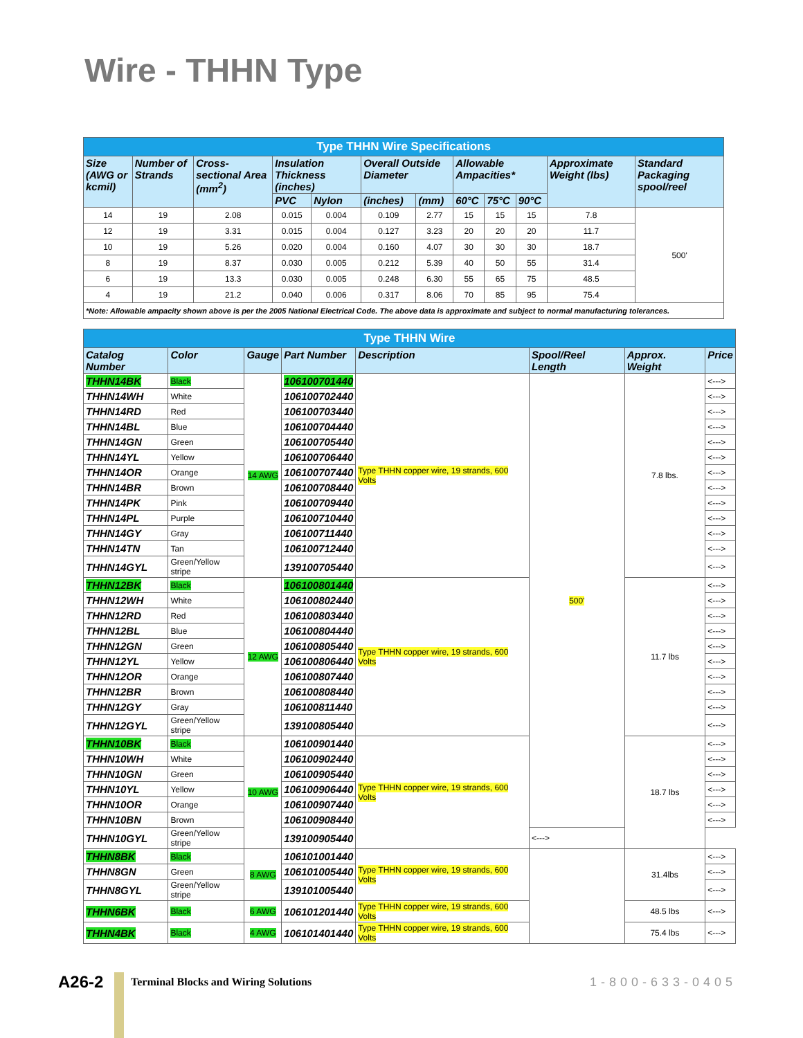Wire - THHN Type
| Type THHN Wire Specifications | | | | | | | | | | | |
| Size (AWG or kcmil) | Number of Strands | Cross-sectional Area (mm<sup>2</sup>) | Insulation Thickness (inches) | | Overall Outside Diameter | | Allowable Ampacities* | | | Approximate Weight (lbs) | Standard Packaging spool/reel |
| | | | PVC | Nylon | (inches) | (mm) | 60°C | 75°C | 90°C | | |
| 14 | 19 | 2.08 | 0.015 | 0.004 | 0.109 | 2.77 | 15 | 15 | 15 | 7.8 | 500' |
| 12 | 19 | 3.31 | 0.015 | 0.004 | 0.127 | 3.23 | 20 | 20 | 20 | 11.7 | |
| 10 | 19 | 5.26 | 0.020 | 0.004 | 0.160 | 4.07 | 30 | 30 | 30 | 18.7 | |
| 8 | 19 | 8.37 | 0.030 | 0.005 | 0.212 | 5.39 | 40 | 50 | 55 | 31.4 | |
| 6 | 19 | 13.3 | 0.030 | 0.005 | 0.248 | 6.30 | 55 | 65 | 75 | 48.5 | |
| 4 | 19 | 21.2 | 0.040 | 0.006 | 0.317 | 8.06 | 70 | 85 | 95 | 75.4 | |
| *Note: Allowable ampacity shown above is per the 2005 National Electrical Code. The above data is approximate and subject to normal manufacturing tolerances. | | | | | | | | | | | |
| Type THHN Wire | | | | | | | |
| Catalog Number | Color | Gauge | Part Number | Description | Spool/Reel Length | Approx. Weight | Price |
| THHN14BK | Black | 14 AWG | 106100701440 | Type THHN copper wire, 19 strands, 600 Volts | 500' | 7.8 lbs. | <---> |
| THHN14WH | White | | 106100702440 | | | | <---> |
| THHN14RD | Red | | 106100703440 | | | | <---> |
| THHN14BL | Blue | | 106100704440 | | | | <---> |
| THHN14GN | Green | | 106100705440 | | | | <---> |
| THHN14YL | Yellow | | 106100706440 | | | | <---> |
| THHN14OR | Orange | | 106100707440 | | | | <---> |
| THHN14BR | Brown | | 106100708440 | | | | <---> |
| THHN14PK | Pink | | 106100709440 | | | | <---> |
| THHN14PL | Purple | | 106100710440 | | | | <---> |
| THHN14GY | Gray | | 106100711440 | | | | <---> |
| THHN14TN | Tan | | 106100712440 | | | | <---> |
| THHN14GYL | Green/Yellow stripe | | 139100705440 | | | | <---> |
| THHN12BK | Black | 12 AWG | 106100801440 | Type THHN copper wire, 19 strands, 600 Volts | | 11.7 lbs | <---> |
| THHN12WH | White | | 106100802440 | | | | <---> |
| THHN12RD | Red | | 106100803440 | | | | <---> |
| THHN12BL | Blue | | 106100804440 | | | | <---> |
| THHN12GN | Green | | 106100805440 | | | | <---> |
| THHN12YL | Yellow | | 106100806440 | | | | <---> |
| THHN12OR | Orange | | 106100807440 | | | | <---> |
| THHN12BR | Brown | | 106100808440 | | | | <---> |
| THHN12GY | Gray | | 106100811440 | | | | <---> |
| THHN12GYL | Green/Yellow stripe | | 139100805440 | | | | <---> |
| THHN10BK | Black | 10 AWG | 106100901440 | Type THHN copper wire, 19 strands, 600 Volts | | 18.7 lbs | <---> |
| THHN10WH | White | | 106100902440 | | | | <---> |
| THHN10GN | Green | | 106100905440 | | | | <---> |
| THHN10YL | Yellow | | 106100906440 | | | | <---> |
| THHN10OR | Orange | | 106100907440 | | | | <---> |
| THHN10BN | Brown | | 106100908440 | | | | <---> |
| THHN10GYL | Green/Yellow stripe | | 139100905440 | | <---> | | |
| THHN8BK | Black | 8 AWG | 106101001440 | Type THHN copper wire, 19 strands, 600 Volts | | 31.4lbs | <---> |
| THHN8GN | Green | | 106101005440 | | | | <---> |
| THHN8GYL | Green/Yellow stripe | | 139101005440 | | | | <---> |
| THHN6BK | Black | 6 AWG | 106101201440 | Type THHN copper wire, 19 strands, 600 Volts | | 48.5 lbs | <---> |
| THHN4BK | Black | 4 AWG | 106101401440 | Type THHN copper wire, 19 strands, 600 Volts | | 75.4 lbs | <---> |
A26-2 Terminal Blocks and Wiring Solutions 1-800-633-0405